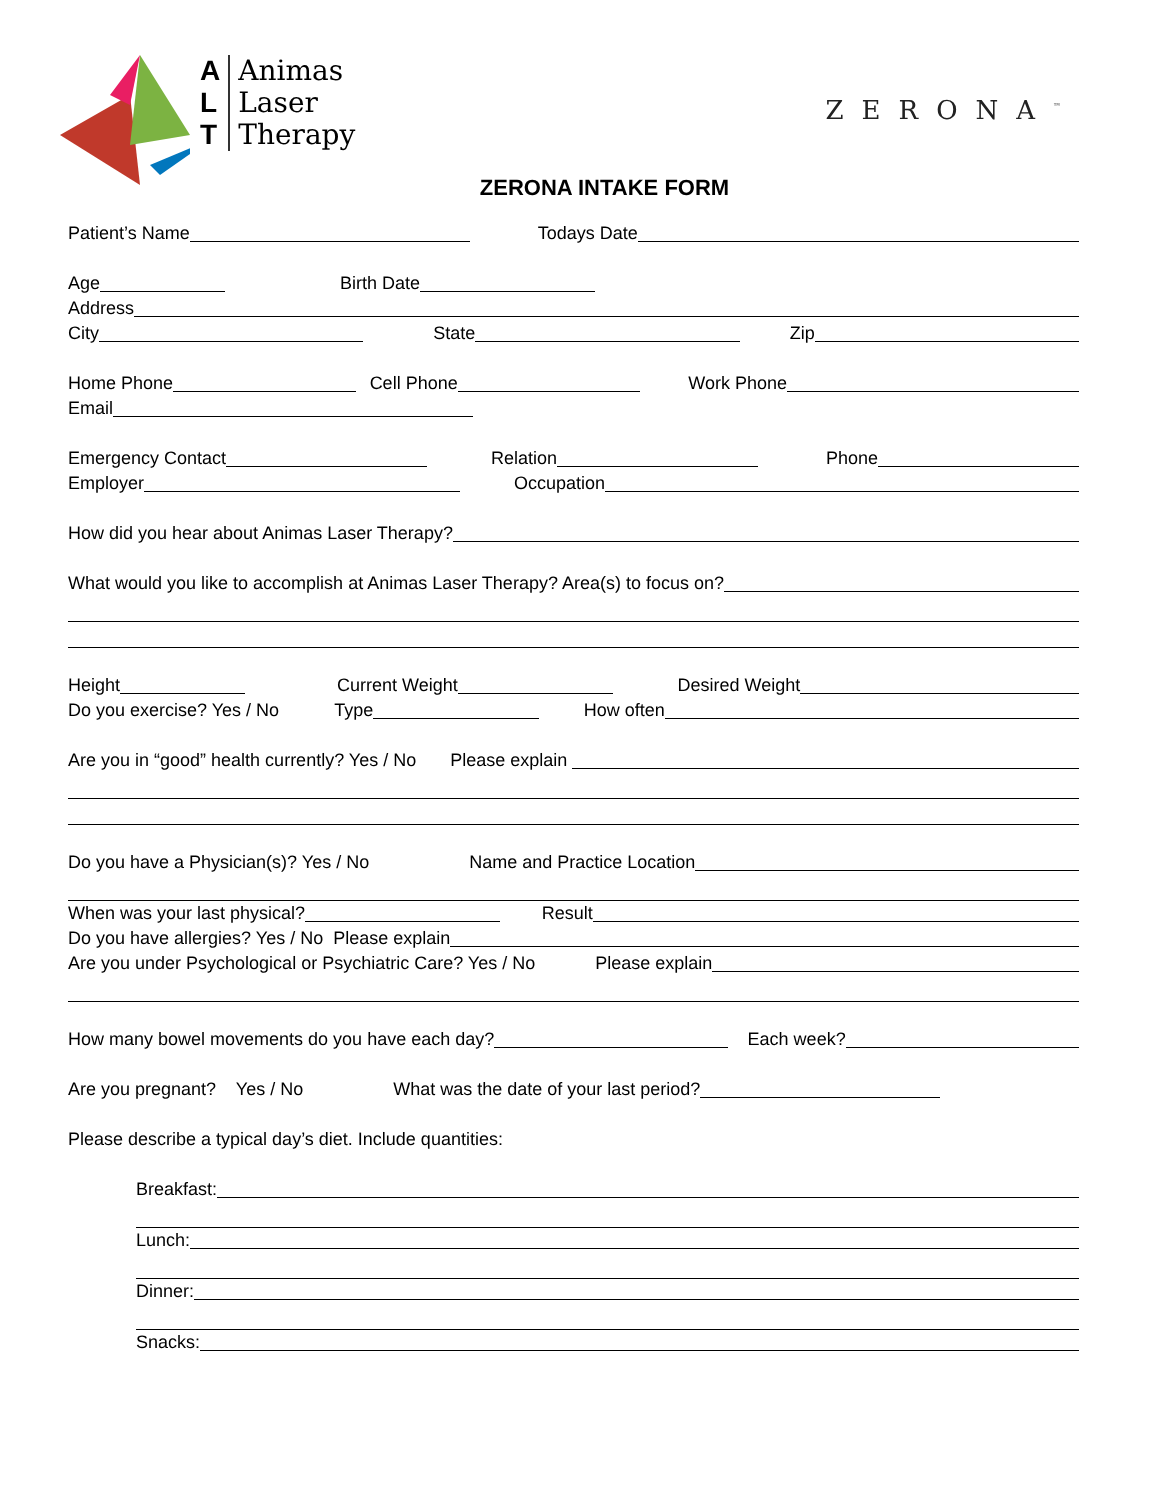A
L
T
Animas
Laser
Therapy
ZERONA<sup>™</sup>
ZERONA INTAKE FORM
Patient’s Name Todays Date
Age Birth Date
Address
City State Zip
Home Phone Cell Phone Work Phone
Email
Emergency Contact Relation Phone
Employer Occupation
How did you hear about Animas Laser Therapy?
What would you like to accomplish at Animas Laser Therapy? Area(s) to focus on?
Height Current Weight Desired Weight
Do you exercise? Yes / No Type How often
Are you in “good” health currently? Yes / No Please explain
Do you have a Physician(s)? Yes / No Name and Practice Location
When was your last physical? Result
Do you have allergies? Yes / No Please explain
Are you under Psychological or Psychiatric Care? Yes / No Please explain
How many bowel movements do you have each day? Each week?
Are you pregnant? Yes / No What was the date of your last period?
Please describe a typical day’s diet. Include quantities:
Breakfast:
Lunch:
Dinner:
Snacks: